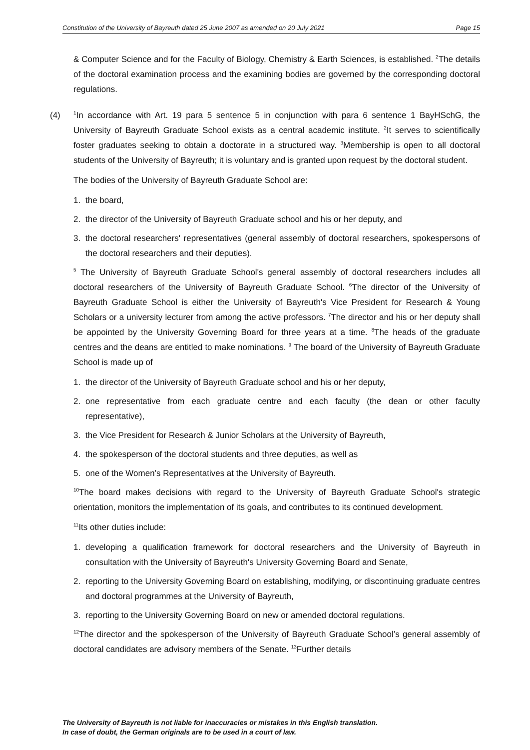Constitution of the University of Bayreuth dated 25 June 2007 as amended on 20 July 2021 Page 15
& Computer Science and for the Faculty of Biology, Chemistry & Earth Sciences, is established. <sup>2</sup>The details of the doctoral examination process and the examining bodies are governed by the corresponding doctoral regulations.
(4)
<sup>1</sup> In accordance with Art. 19 para 5 sentence 5 in conjunction with para 6 sentence 1 BayHSchG, the University of Bayreuth Graduate School exists as a central academic institute. <sup>2</sup>It serves to scientifically foster graduates seeking to obtain a doctorate in a structured way. <sup>3</sup>Membership is open to all doctoral students of the University of Bayreuth; it is voluntary and is granted upon request by the doctoral student.
The bodies of the University of Bayreuth Graduate School are:
1. the board,
2. the director of the University of Bayreuth Graduate school and his or her deputy, and
3. the doctoral researchers' representatives (general assembly of doctoral researchers, spokespersons of the doctoral researchers and their deputies).
<sup>5</sup> The University of Bayreuth Graduate School's general assembly of doctoral researchers includes all doctoral researchers of the University of Bayreuth Graduate School. <sup>6</sup>The director of the University of Bayreuth Graduate School is either the University of Bayreuth's Vice President for Research & Young Scholars or a university lecturer from among the active professors. <sup>7</sup>The director and his or her deputy shall be appointed by the University Governing Board for three years at a time. <sup>8</sup>The heads of the graduate centres and the deans are entitled to make nominations. <sup>9</sup> The board of the University of Bayreuth Graduate School is made up of
1. the director of the University of Bayreuth Graduate school and his or her deputy,
2. one representative from each graduate centre and each faculty (the dean or other faculty representative),
3. the Vice President for Research & Junior Scholars at the University of Bayreuth,
4. the spokesperson of the doctoral students and three deputies, as well as
5. one of the Women’s Representatives at the University of Bayreuth.
<sup>10</sup> The board makes decisions with regard to the University of Bayreuth Graduate School's strategic orientation, monitors the implementation of its goals, and contributes to its continued development.
<sup>11</sup> Its other duties include:
1. developing a qualification framework for doctoral researchers and the University of Bayreuth in consultation with the University of Bayreuth's University Governing Board and Senate,
2. reporting to the University Governing Board on establishing, modifying, or discontinuing graduate centres and doctoral programmes at the University of Bayreuth,
3. reporting to the University Governing Board on new or amended doctoral regulations.
<sup>12</sup> The director and the spokesperson of the University of Bayreuth Graduate School’s general assembly of doctoral candidates are advisory members of the Senate. <sup>13</sup>Further details
The University of Bayreuth is not liable for inaccuracies or mistakes in this English translation.
In case of doubt, the German originals are to be used in a court of law.